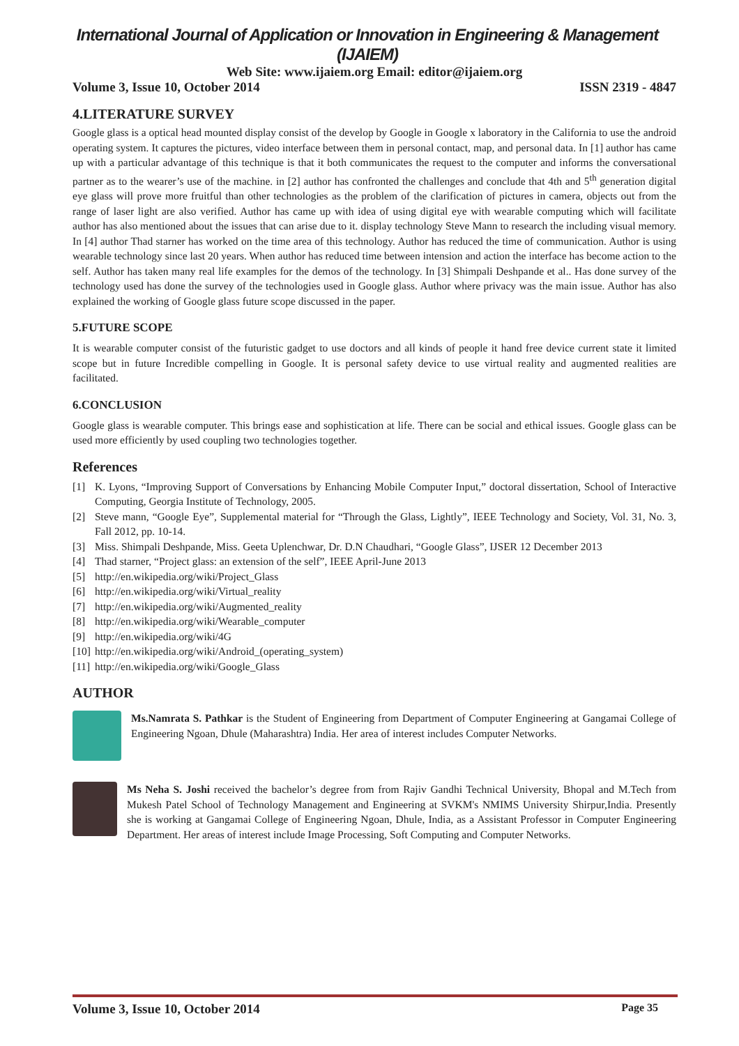International Journal of Application or Innovation in Engineering & Management (IJAIEM)
Web Site: www.ijaiem.org Email: editor@ijaiem.org
Volume 3, Issue 10, October 2014 ISSN 2319 - 4847
4.LITERATURE SURVEY
Google glass is a optical head mounted display consist of the develop by Google in Google x laboratory in the California to use the android operating system. It captures the pictures, video interface between them in personal contact, map, and personal data. In [1] author has came up with a particular advantage of this technique is that it both communicates the request to the computer and informs the conversational partner as to the wearer’s use of the machine. in [2] author has confronted the challenges and conclude that 4th and 5<sup>th</sup> generation digital eye glass will prove more fruitful than other technologies as the problem of the clarification of pictures in camera, objects out from the range of laser light are also verified. Author has came up with idea of using digital eye with wearable computing which will facilitate author has also mentioned about the issues that can arise due to it. display technology Steve Mann to research the including visual memory. In [4] author Thad starner has worked on the time area of this technology. Author has reduced the time of communication. Author is using wearable technology since last 20 years. When author has reduced time between intension and action the interface has become action to the self. Author has taken many real life examples for the demos of the technology. In [3] Shimpali Deshpande et al.. Has done survey of the technology used has done the survey of the technologies used in Google glass. Author where privacy was the main issue. Author has also explained the working of Google glass future scope discussed in the paper.
5.FUTURE SCOPE
It is wearable computer consist of the futuristic gadget to use doctors and all kinds of people it hand free device current state it limited scope but in future Incredible compelling in Google. It is personal safety device to use virtual reality and augmented realities are facilitated.
6.CONCLUSION
Google glass is wearable computer. This brings ease and sophistication at life. There can be social and ethical issues. Google glass can be used more efficiently by used coupling two technologies together.
References
[1] K. Lyons, “Improving Support of Conversations by Enhancing Mobile Computer Input,” doctoral dissertation, School of Interactive Computing, Georgia Institute of Technology, 2005.
[2] Steve mann, “Google Eye”, Supplemental material for “Through the Glass, Lightly”, IEEE Technology and Society, Vol. 31, No. 3, Fall 2012, pp. 10-14.
[3] Miss. Shimpali Deshpande, Miss. Geeta Uplenchwar, Dr. D.N Chaudhari, “Google Glass”, IJSER 12 December 2013
[4] Thad starner, “Project glass: an extension of the self”, IEEE April-June 2013
[5] http://en.wikipedia.org/wiki/Project_Glass
[6] http://en.wikipedia.org/wiki/Virtual_reality
[7] http://en.wikipedia.org/wiki/Augmented_reality
[8] http://en.wikipedia.org/wiki/Wearable_computer
[9] http://en.wikipedia.org/wiki/4G
[10] http://en.wikipedia.org/wiki/Android_(operating_system)
[11] http://en.wikipedia.org/wiki/Google_Glass
AUTHOR
Ms.Namrata S. Pathkar is the Student of Engineering from Department of Computer Engineering at Gangamai College of Engineering Ngoan, Dhule (Maharashtra) India. Her area of interest includes Computer Networks.
Ms Neha S. Joshi received the bachelor’s degree from from Rajiv Gandhi Technical University, Bhopal and M.Tech from Mukesh Patel School of Technology Management and Engineering at SVKM's NMIMS University Shirpur,India. Presently she is working at Gangamai College of Engineering Ngoan, Dhule, India, as a Assistant Professor in Computer Engineering Department. Her areas of interest include Image Processing, Soft Computing and Computer Networks.
Volume 3, Issue 10, October 2014 Page 35